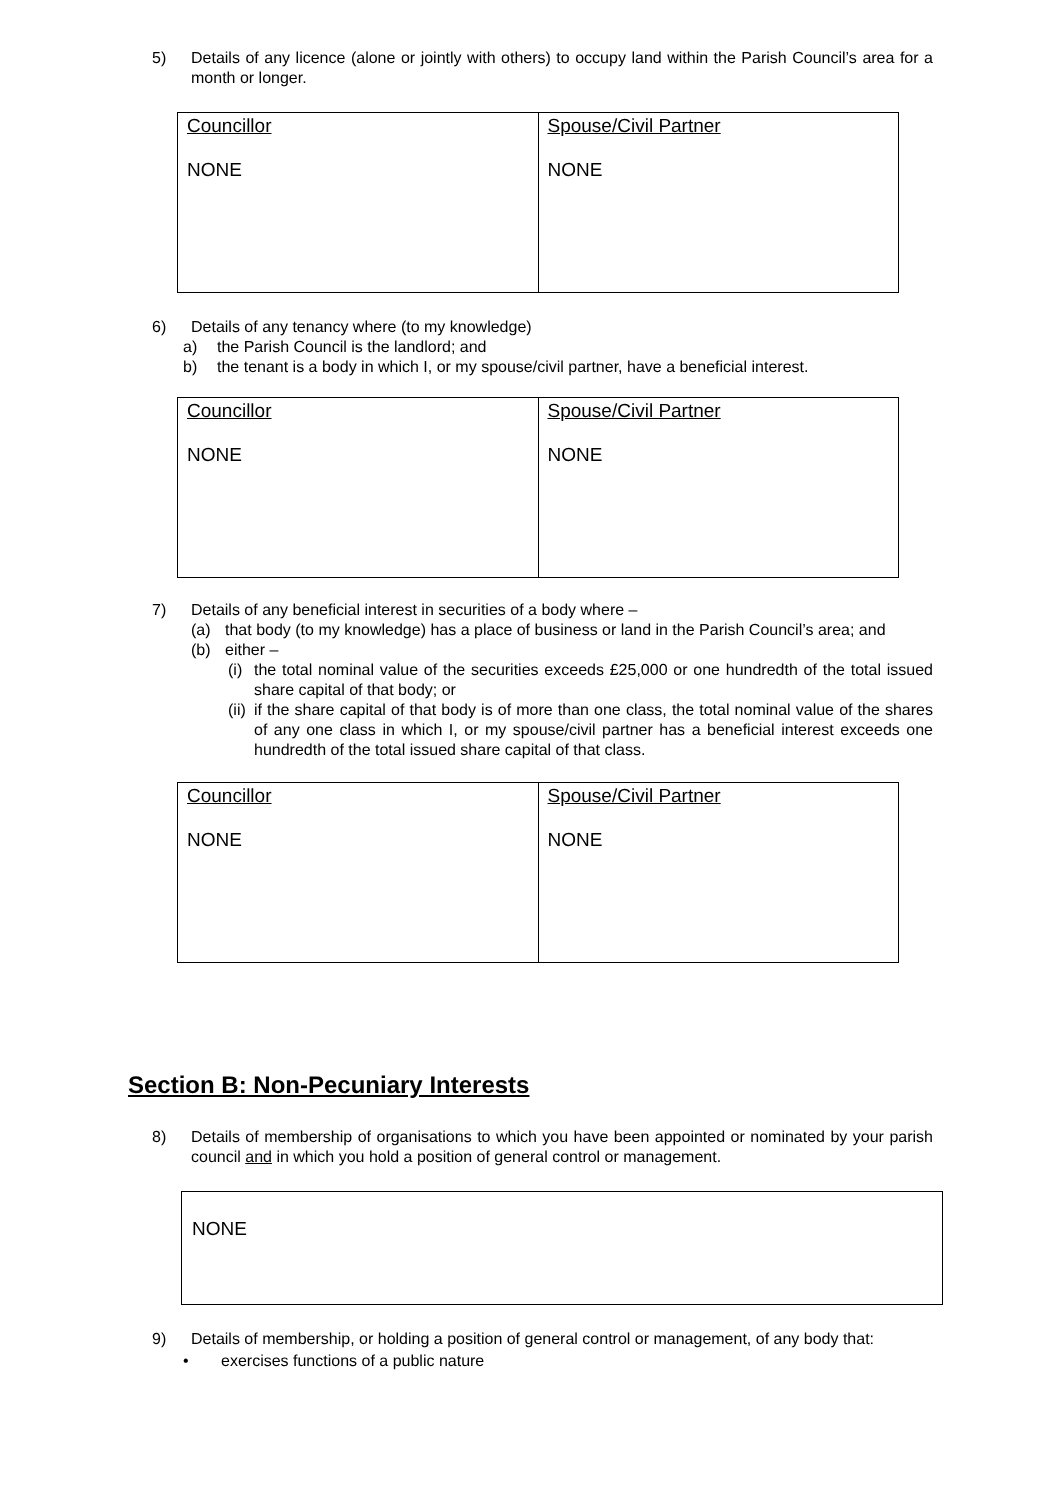5) Details of any licence (alone or jointly with others) to occupy land within the Parish Council’s area for a month or longer.
| Councillor NONE | Spouse/Civil Partner NONE |
6) Details of any tenancy where (to my knowledge)
a) the Parish Council is the landlord; and
b) the tenant is a body in which I, or my spouse/civil partner, have a beneficial interest.
| Councillor NONE | Spouse/Civil Partner NONE |
7) Details of any beneficial interest in securities of a body where –
(a) that body (to my knowledge) has a place of business or land in the Parish Council’s area; and
(b) either –
(i) the total nominal value of the securities exceeds £25,000 or one hundredth of the total issued share capital of that body; or
(ii) if the share capital of that body is of more than one class, the total nominal value of the shares of any one class in which I, or my spouse/civil partner has a beneficial interest exceeds one hundredth of the total issued share capital of that class.
| Councillor NONE | Spouse/Civil Partner NONE |
Section B: Non-Pecuniary Interests
8) Details of membership of organisations to which you have been appointed or nominated by your parish council and in which you hold a position of general control or management.
NONE
9) Details of membership, or holding a position of general control or management, of any body that:
• exercises functions of a public nature